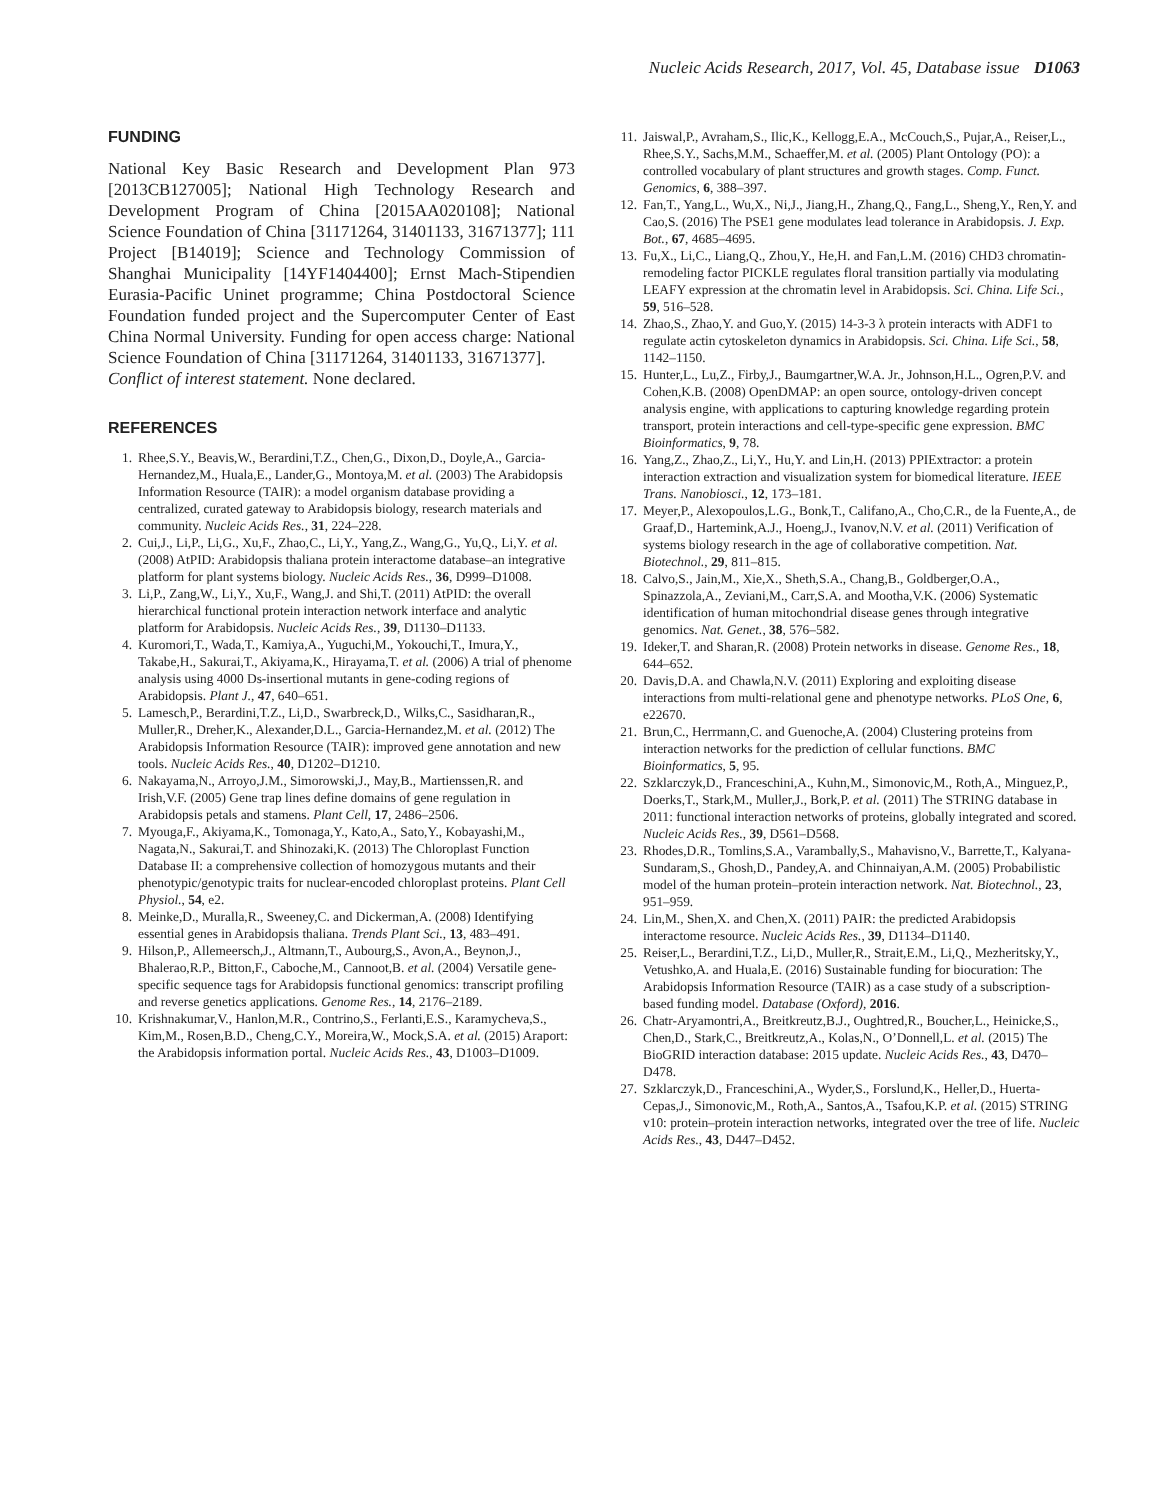Nucleic Acids Research, 2017, Vol. 45, Database issue D1063
FUNDING
National Key Basic Research and Development Plan 973 [2013CB127005]; National High Technology Research and Development Program of China [2015AA020108]; National Science Foundation of China [31171264, 31401133, 31671377]; 111 Project [B14019]; Science and Technology Commission of Shanghai Municipality [14YF1404400]; Ernst Mach-Stipendien Eurasia-Pacific Uninet programme; China Postdoctoral Science Foundation funded project and the Supercomputer Center of East China Normal University. Funding for open access charge: National Science Foundation of China [31171264, 31401133, 31671377].
Conflict of interest statement. None declared.
REFERENCES
1. Rhee,S.Y., Beavis,W., Berardini,T.Z., Chen,G., Dixon,D., Doyle,A., Garcia-Hernandez,M., Huala,E., Lander,G., Montoya,M. et al. (2003) The Arabidopsis Information Resource (TAIR): a model organism database providing a centralized, curated gateway to Arabidopsis biology, research materials and community. Nucleic Acids Res., 31, 224–228.
2. Cui,J., Li,P., Li,G., Xu,F., Zhao,C., Li,Y., Yang,Z., Wang,G., Yu,Q., Li,Y. et al. (2008) AtPID: Arabidopsis thaliana protein interactome database–an integrative platform for plant systems biology. Nucleic Acids Res., 36, D999–D1008.
3. Li,P., Zang,W., Li,Y., Xu,F., Wang,J. and Shi,T. (2011) AtPID: the overall hierarchical functional protein interaction network interface and analytic platform for Arabidopsis. Nucleic Acids Res., 39, D1130–D1133.
4. Kuromori,T., Wada,T., Kamiya,A., Yuguchi,M., Yokouchi,T., Imura,Y., Takabe,H., Sakurai,T., Akiyama,K., Hirayama,T. et al. (2006) A trial of phenome analysis using 4000 Ds-insertional mutants in gene-coding regions of Arabidopsis. Plant J., 47, 640–651.
5. Lamesch,P., Berardini,T.Z., Li,D., Swarbreck,D., Wilks,C., Sasidharan,R., Muller,R., Dreher,K., Alexander,D.L., Garcia-Hernandez,M. et al. (2012) The Arabidopsis Information Resource (TAIR): improved gene annotation and new tools. Nucleic Acids Res., 40, D1202–D1210.
6. Nakayama,N., Arroyo,J.M., Simorowski,J., May,B., Martienssen,R. and Irish,V.F. (2005) Gene trap lines define domains of gene regulation in Arabidopsis petals and stamens. Plant Cell, 17, 2486–2506.
7. Myouga,F., Akiyama,K., Tomonaga,Y., Kato,A., Sato,Y., Kobayashi,M., Nagata,N., Sakurai,T. and Shinozaki,K. (2013) The Chloroplast Function Database II: a comprehensive collection of homozygous mutants and their phenotypic/genotypic traits for nuclear-encoded chloroplast proteins. Plant Cell Physiol., 54, e2.
8. Meinke,D., Muralla,R., Sweeney,C. and Dickerman,A. (2008) Identifying essential genes in Arabidopsis thaliana. Trends Plant Sci., 13, 483–491.
9. Hilson,P., Allemeersch,J., Altmann,T., Aubourg,S., Avon,A., Beynon,J., Bhalerao,R.P., Bitton,F., Caboche,M., Cannoot,B. et al. (2004) Versatile gene-specific sequence tags for Arabidopsis functional genomics: transcript profiling and reverse genetics applications. Genome Res., 14, 2176–2189.
10. Krishnakumar,V., Hanlon,M.R., Contrino,S., Ferlanti,E.S., Karamycheva,S., Kim,M., Rosen,B.D., Cheng,C.Y., Moreira,W., Mock,S.A. et al. (2015) Araport: the Arabidopsis information portal. Nucleic Acids Res., 43, D1003–D1009.
11. Jaiswal,P., Avraham,S., Ilic,K., Kellogg,E.A., McCouch,S., Pujar,A., Reiser,L., Rhee,S.Y., Sachs,M.M., Schaeffer,M. et al. (2005) Plant Ontology (PO): a controlled vocabulary of plant structures and growth stages. Comp. Funct. Genomics, 6, 388–397.
12. Fan,T., Yang,L., Wu,X., Ni,J., Jiang,H., Zhang,Q., Fang,L., Sheng,Y., Ren,Y. and Cao,S. (2016) The PSE1 gene modulates lead tolerance in Arabidopsis. J. Exp. Bot., 67, 4685–4695.
13. Fu,X., Li,C., Liang,Q., Zhou,Y., He,H. and Fan,L.M. (2016) CHD3 chromatin-remodeling factor PICKLE regulates floral transition partially via modulating LEAFY expression at the chromatin level in Arabidopsis. Sci. China. Life Sci., 59, 516–528.
14. Zhao,S., Zhao,Y. and Guo,Y. (2015) 14-3-3 λ protein interacts with ADF1 to regulate actin cytoskeleton dynamics in Arabidopsis. Sci. China. Life Sci., 58, 1142–1150.
15. Hunter,L., Lu,Z., Firby,J., Baumgartner,W.A. Jr., Johnson,H.L., Ogren,P.V. and Cohen,K.B. (2008) OpenDMAP: an open source, ontology-driven concept analysis engine, with applications to capturing knowledge regarding protein transport, protein interactions and cell-type-specific gene expression. BMC Bioinformatics, 9, 78.
16. Yang,Z., Zhao,Z., Li,Y., Hu,Y. and Lin,H. (2013) PPIExtractor: a protein interaction extraction and visualization system for biomedical literature. IEEE Trans. Nanobiosci., 12, 173–181.
17. Meyer,P., Alexopoulos,L.G., Bonk,T., Califano,A., Cho,C.R., de la Fuente,A., de Graaf,D., Hartemink,A.J., Hoeng,J., Ivanov,N.V. et al. (2011) Verification of systems biology research in the age of collaborative competition. Nat. Biotechnol., 29, 811–815.
18. Calvo,S., Jain,M., Xie,X., Sheth,S.A., Chang,B., Goldberger,O.A., Spinazzola,A., Zeviani,M., Carr,S.A. and Mootha,V.K. (2006) Systematic identification of human mitochondrial disease genes through integrative genomics. Nat. Genet., 38, 576–582.
19. Ideker,T. and Sharan,R. (2008) Protein networks in disease. Genome Res., 18, 644–652.
20. Davis,D.A. and Chawla,N.V. (2011) Exploring and exploiting disease interactions from multi-relational gene and phenotype networks. PLoS One, 6, e22670.
21. Brun,C., Herrmann,C. and Guenoche,A. (2004) Clustering proteins from interaction networks for the prediction of cellular functions. BMC Bioinformatics, 5, 95.
22. Szklarczyk,D., Franceschini,A., Kuhn,M., Simonovic,M., Roth,A., Minguez,P., Doerks,T., Stark,M., Muller,J., Bork,P. et al. (2011) The STRING database in 2011: functional interaction networks of proteins, globally integrated and scored. Nucleic Acids Res., 39, D561–D568.
23. Rhodes,D.R., Tomlins,S.A., Varambally,S., Mahavisno,V., Barrette,T., Kalyana-Sundaram,S., Ghosh,D., Pandey,A. and Chinnaiyan,A.M. (2005) Probabilistic model of the human protein–protein interaction network. Nat. Biotechnol., 23, 951–959.
24. Lin,M., Shen,X. and Chen,X. (2011) PAIR: the predicted Arabidopsis interactome resource. Nucleic Acids Res., 39, D1134–D1140.
25. Reiser,L., Berardini,T.Z., Li,D., Muller,R., Strait,E.M., Li,Q., Mezheritsky,Y., Vetushko,A. and Huala,E. (2016) Sustainable funding for biocuration: The Arabidopsis Information Resource (TAIR) as a case study of a subscription-based funding model. Database (Oxford), 2016.
26. Chatr-Aryamontri,A., Breitkreutz,B.J., Oughtred,R., Boucher,L., Heinicke,S., Chen,D., Stark,C., Breitkreutz,A., Kolas,N., O’Donnell,L. et al. (2015) The BioGRID interaction database: 2015 update. Nucleic Acids Res., 43, D470–D478.
27. Szklarczyk,D., Franceschini,A., Wyder,S., Forslund,K., Heller,D., Huerta-Cepas,J., Simonovic,M., Roth,A., Santos,A., Tsafou,K.P. et al. (2015) STRING v10: protein–protein interaction networks, integrated over the tree of life. Nucleic Acids Res., 43, D447–D452.